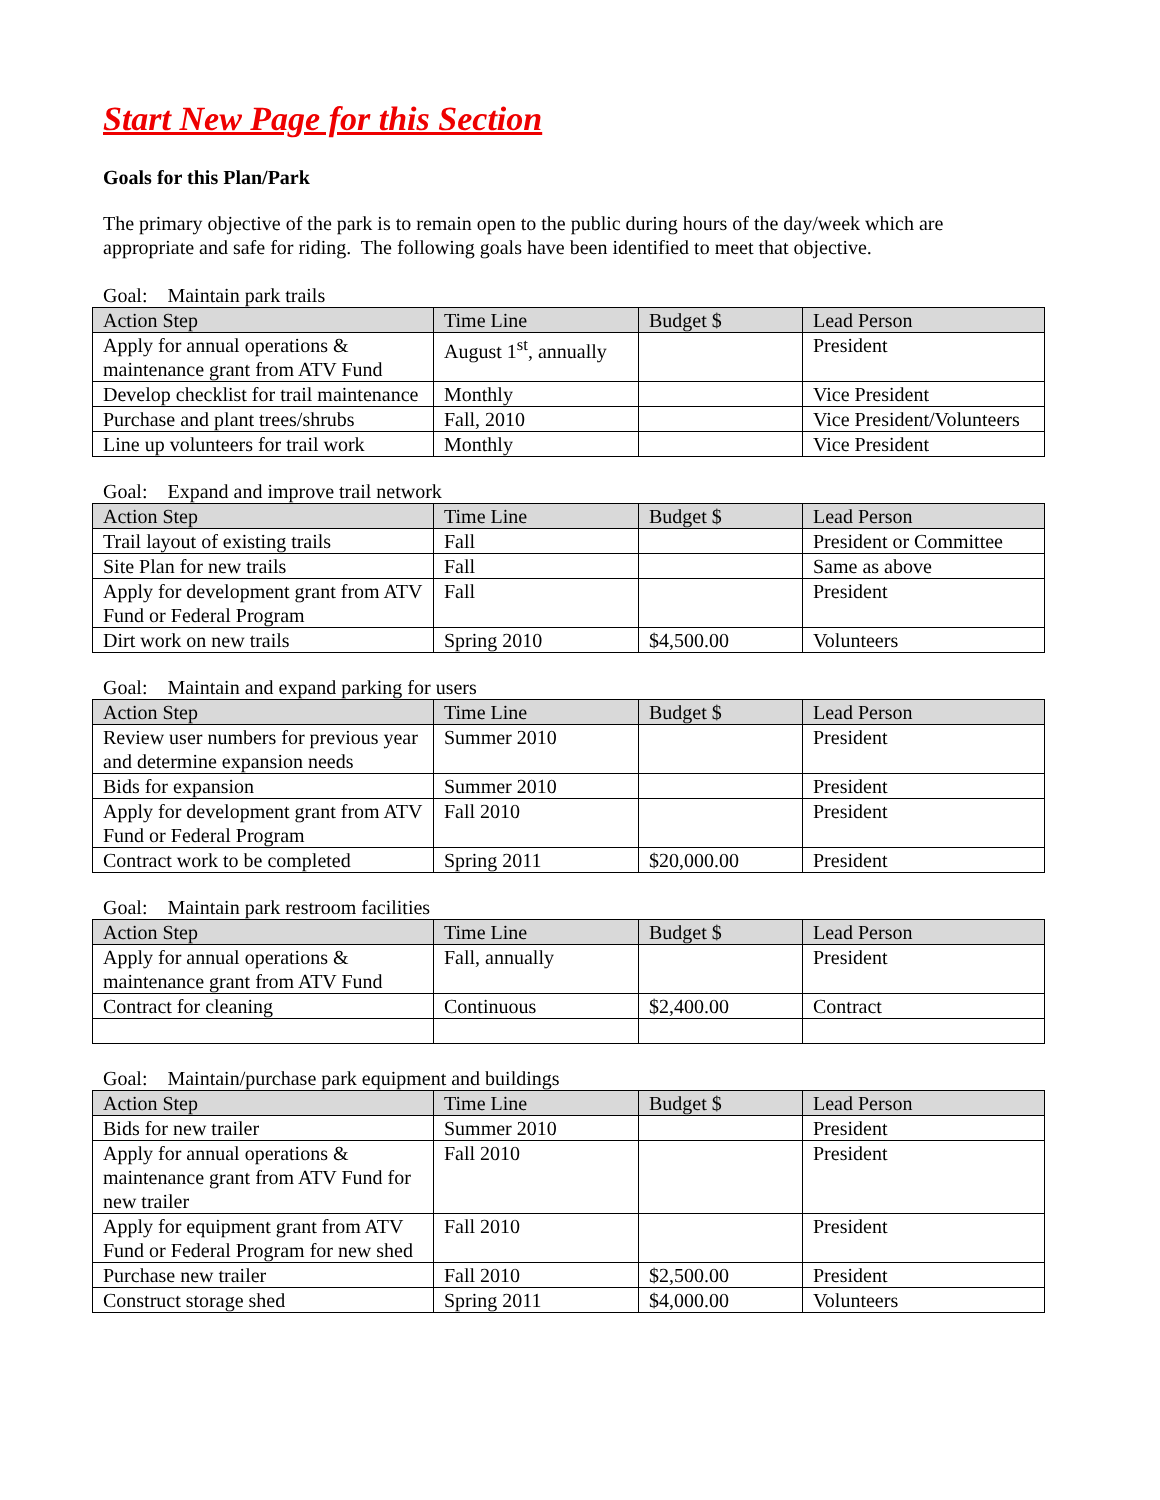Start New Page for this Section
Goals for this Plan/Park
The primary objective of the park is to remain open to the public during hours of the day/week which are appropriate and safe for riding. The following goals have been identified to meet that objective.
Goal: Maintain park trails
| Action Step | Time Line | Budget $ | Lead Person |
| --- | --- | --- | --- |
| Apply for annual operations & maintenance grant from ATV Fund | August 1<sup>st</sup>, annually | | President |
| Develop checklist for trail maintenance | Monthly | | Vice President |
| Purchase and plant trees/shrubs | Fall, 2010 | | Vice President/Volunteers |
| Line up volunteers for trail work | Monthly | | Vice President |
Goal: Expand and improve trail network
| Action Step | Time Line | Budget $ | Lead Person |
| --- | --- | --- | --- |
| Trail layout of existing trails | Fall | | President or Committee |
| Site Plan for new trails | Fall | | Same as above |
| Apply for development grant from ATV Fund or Federal Program | Fall | | President |
| Dirt work on new trails | Spring 2010 | $4,500.00 | Volunteers |
Goal: Maintain and expand parking for users
| Action Step | Time Line | Budget $ | Lead Person |
| --- | --- | --- | --- |
| Review user numbers for previous year and determine expansion needs | Summer 2010 | | President |
| Bids for expansion | Summer 2010 | | President |
| Apply for development grant from ATV Fund or Federal Program | Fall 2010 | | President |
| Contract work to be completed | Spring 2011 | $20,000.00 | President |
Goal: Maintain park restroom facilities
| Action Step | Time Line | Budget $ | Lead Person |
| --- | --- | --- | --- |
| Apply for annual operations & maintenance grant from ATV Fund | Fall, annually | | President |
| Contract for cleaning | Continuous | $2,400.00 | Contract |
Goal: Maintain/purchase park equipment and buildings
| Action Step | Time Line | Budget $ | Lead Person |
| --- | --- | --- | --- |
| Bids for new trailer | Summer 2010 | | President |
| Apply for annual operations & maintenance grant from ATV Fund for new trailer | Fall 2010 | | President |
| Apply for equipment grant from ATV Fund or Federal Program for new shed | Fall 2010 | | President |
| Purchase new trailer | Fall 2010 | $2,500.00 | President |
| Construct storage shed | Spring 2011 | $4,000.00 | Volunteers |